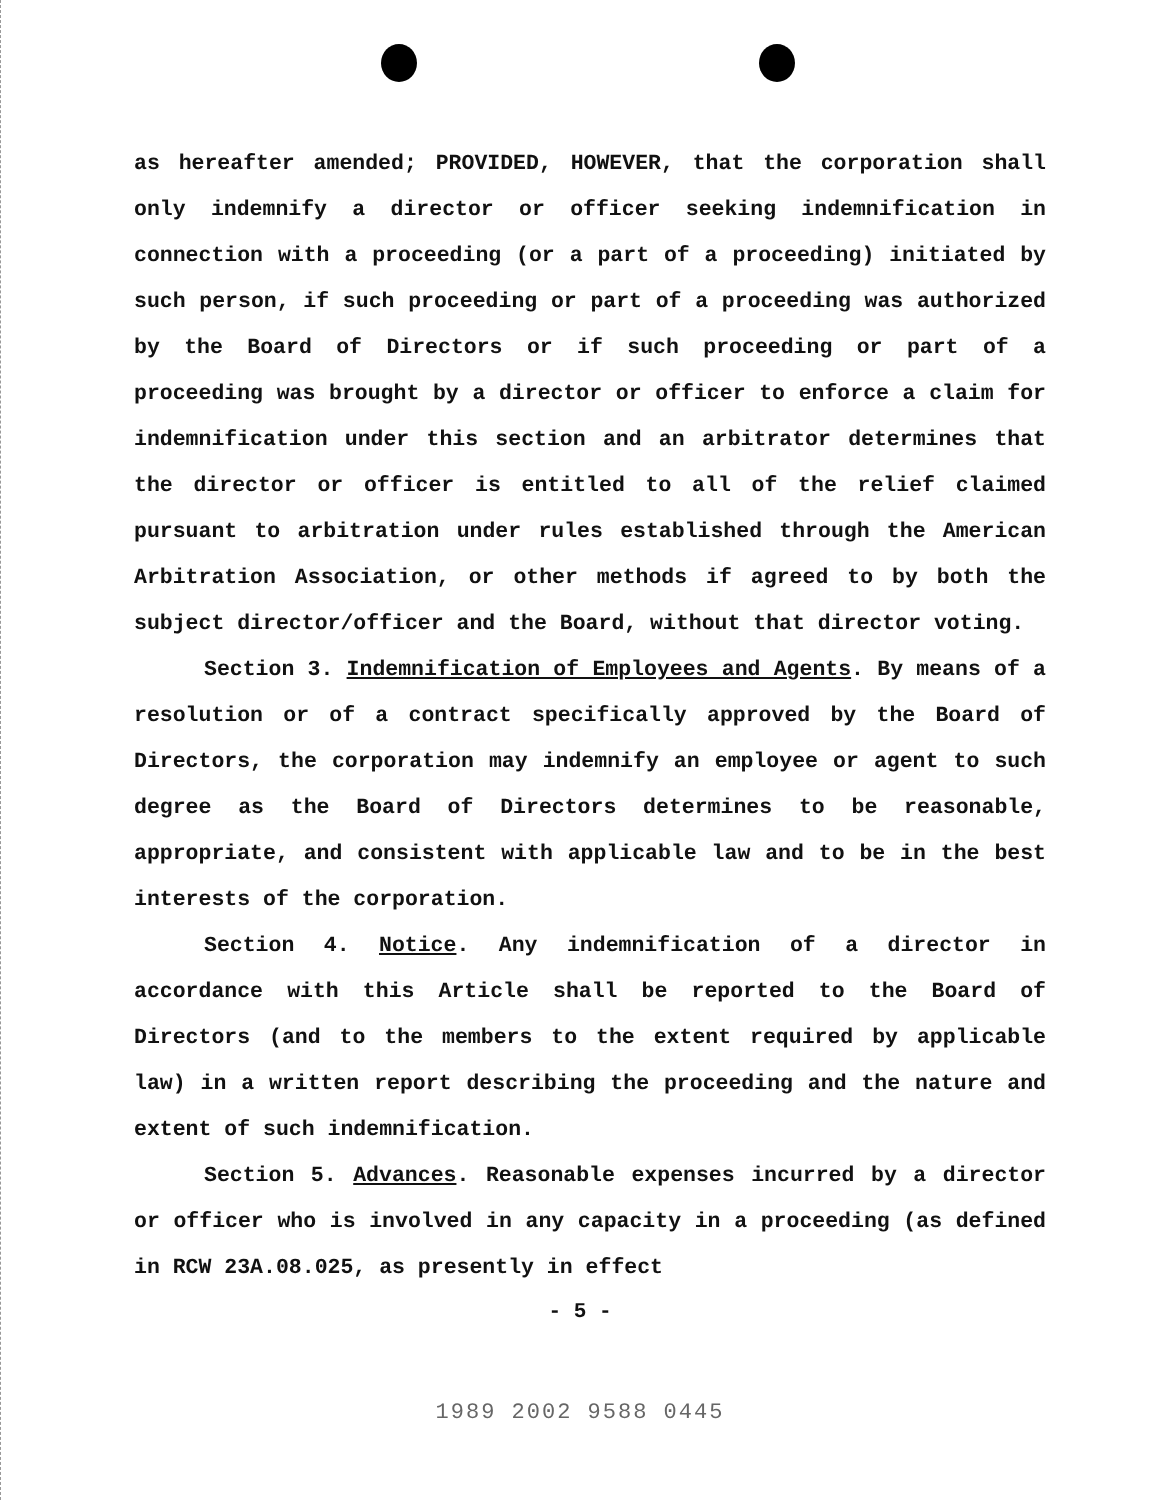as hereafter amended; PROVIDED, HOWEVER, that the corporation shall only indemnify a director or officer seeking indemnification in connection with a proceeding (or a part of a proceeding) initiated by such person, if such proceeding or part of a proceeding was authorized by the Board of Directors or if such proceeding or part of a proceeding was brought by a director or officer to enforce a claim for indemnification under this section and an arbitrator determines that the director or officer is entitled to all of the relief claimed pursuant to arbitration under rules established through the American Arbitration Association, or other methods if agreed to by both the subject director/officer and the Board, without that director voting.
Section 3. Indemnification of Employees and Agents. By means of a resolution or of a contract specifically approved by the Board of Directors, the corporation may indemnify an employee or agent to such degree as the Board of Directors determines to be reasonable, appropriate, and consistent with applicable law and to be in the best interests of the corporation.
Section 4. Notice. Any indemnification of a director in accordance with this Article shall be reported to the Board of Directors (and to the members to the extent required by applicable law) in a written report describing the proceeding and the nature and extent of such indemnification.
Section 5. Advances. Reasonable expenses incurred by a director or officer who is involved in any capacity in a proceeding (as defined in RCW 23A.08.025, as presently in effect
- 5 -
1989 2002 9588 0445